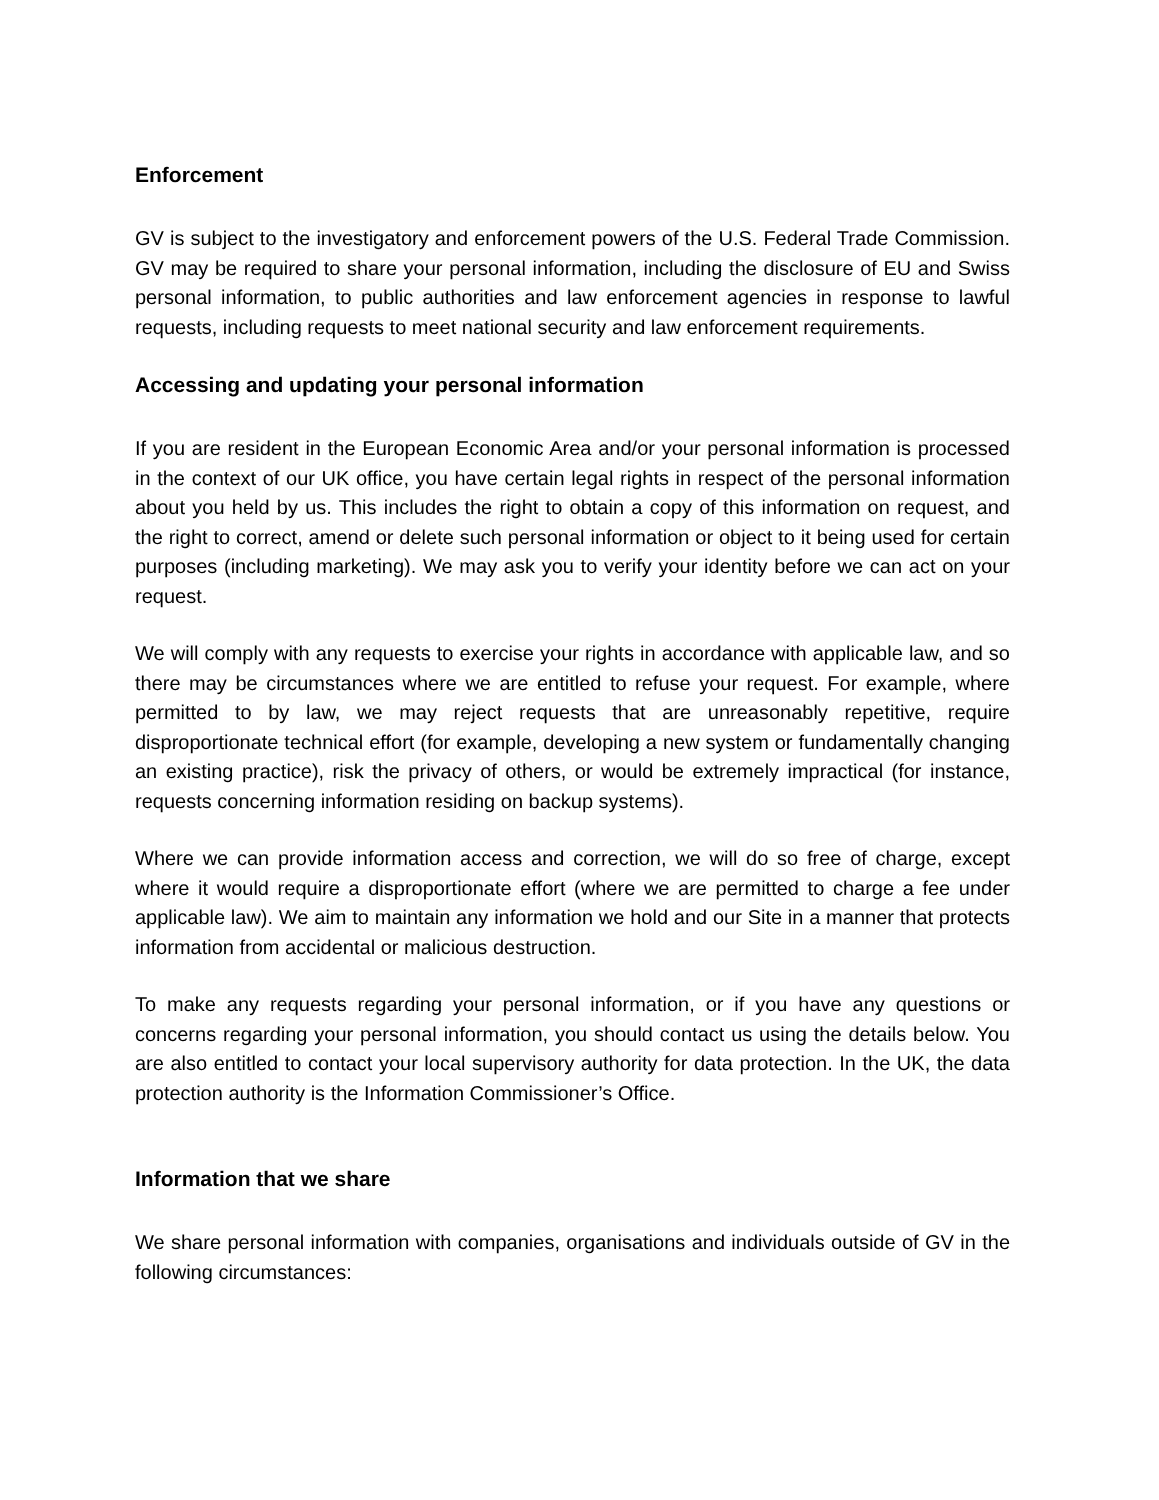Enforcement
GV is subject to the investigatory and enforcement powers of the U.S. Federal Trade Commission. GV may be required to share your personal information, including the disclosure of EU and Swiss personal information, to public authorities and law enforcement agencies in response to lawful requests, including requests to meet national security and law enforcement requirements.
Accessing and updating your personal information
If you are resident in the European Economic Area and/or your personal information is processed in the context of our UK office, you have certain legal rights in respect of the personal information about you held by us. This includes the right to obtain a copy of this information on request, and the right to correct, amend or delete such personal information or object to it being used for certain purposes (including marketing). We may ask you to verify your identity before we can act on your request.
We will comply with any requests to exercise your rights in accordance with applicable law, and so there may be circumstances where we are entitled to refuse your request. For example, where permitted to by law, we may reject requests that are unreasonably repetitive, require disproportionate technical effort (for example, developing a new system or fundamentally changing an existing practice), risk the privacy of others, or would be extremely impractical (for instance, requests concerning information residing on backup systems).
Where we can provide information access and correction, we will do so free of charge, except where it would require a disproportionate effort (where we are permitted to charge a fee under applicable law). We aim to maintain any information we hold and our Site in a manner that protects information from accidental or malicious destruction.
To make any requests regarding your personal information, or if you have any questions or concerns regarding your personal information, you should contact us using the details below. You are also entitled to contact your local supervisory authority for data protection. In the UK, the data protection authority is the Information Commissioner’s Office.
Information that we share
We share personal information with companies, organisations and individuals outside of GV in the following circumstances: